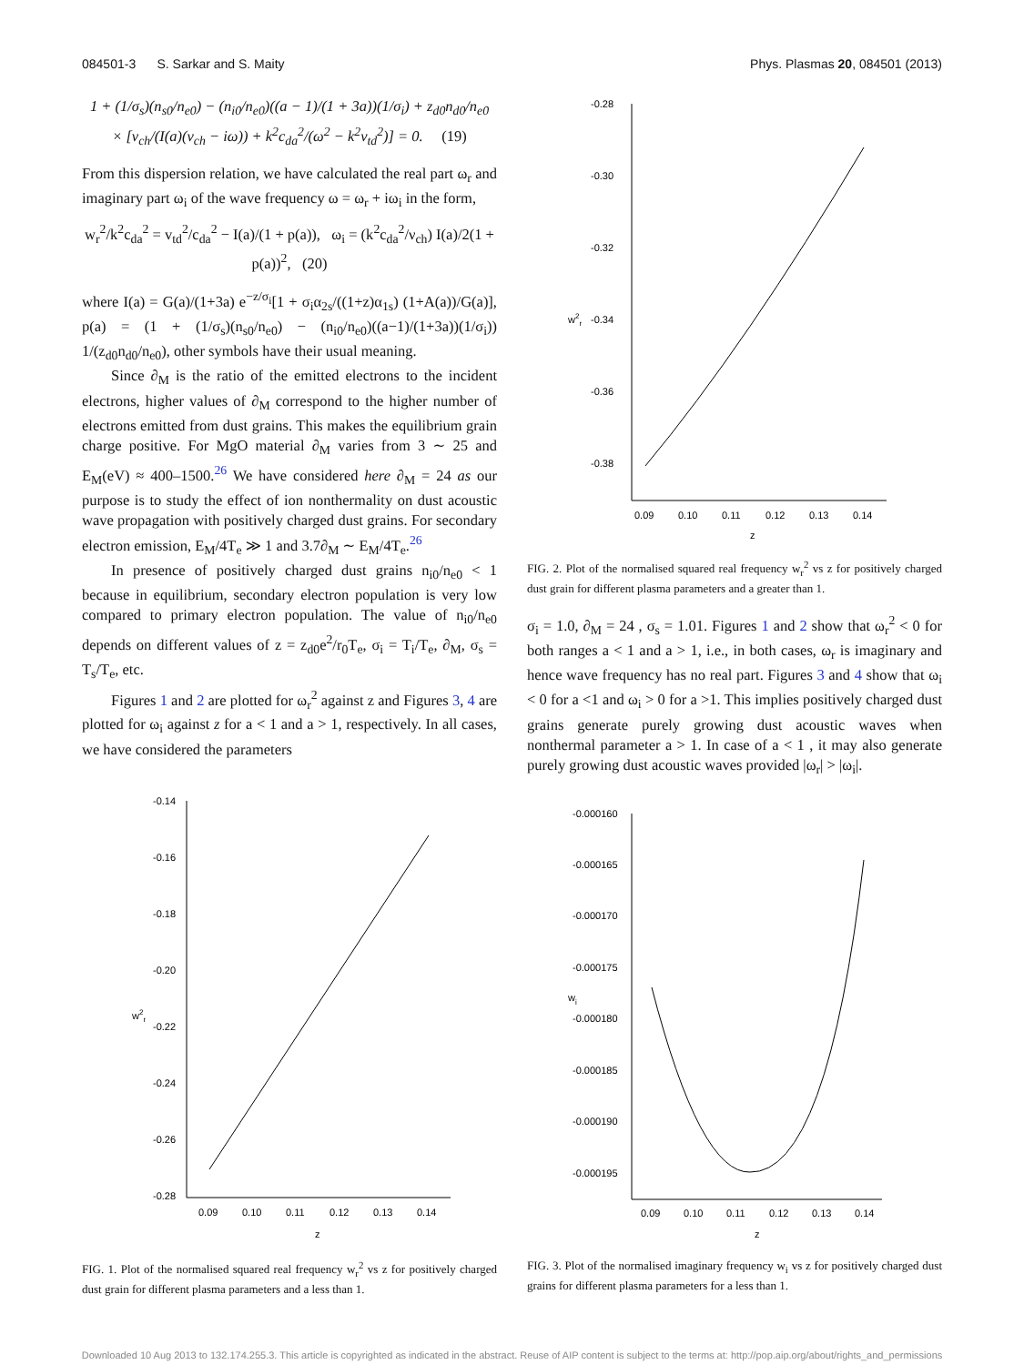084501-3 S. Sarkar and S. Maity Phys. Plasmas 20, 084501 (2013)
1 + (1/σ<sub>s</sub>)(n<sub>s0</sub>/n<sub>e0</sub>) − (n<sub>i0</sub>/n<sub>e0</sub>)((a − 1)/(1 + 3a))(1/σ<sub>i</sub>) + z<sub>d0</sub>n<sub>d0</sub>/n<sub>e0</sub>
× [ν<sub>ch</sub>/(I(a)(ν<sub>ch</sub> − iω)) + k<sup>2</sup>c<sub>da</sub><sup>2</sup>/(ω<sup>2</sup> − k<sup>2</sup>v<sub>td</sub><sup>2</sup>)] = 0. (19)
From this dispersion relation, we have calculated the real part ω<sub>r</sub> and imaginary part ω<sub>i</sub> of the wave frequency ω = ω<sub>r</sub> + iω<sub>i</sub> in the form,
w<sub>r</sub><sup>2</sup>/k<sup>2</sup>c<sub>da</sub><sup>2</sup> = v<sub>td</sub><sup>2</sup>/c<sub>da</sub><sup>2</sup> − I(a)/(1 + p(a)), ω<sub>i</sub> = (k<sup>2</sup>c<sub>da</sub><sup>2</sup>/ν<sub>ch</sub>) I(a)/2(1 + p(a))<sup>2</sup>, (20)
where I(a) = G(a)/(1+3a) e<sup>−z/σ<sub>i</sub></sup>[1 + σ<sub>i</sub>α<sub>2s</sub>/((1+z)α<sub>1s</sub>) (1+A(a))/G(a)], p(a) = (1 + (1/σ<sub>s</sub>)(n<sub>s0</sub>/n<sub>e0</sub>) − (n<sub>i0</sub>/n<sub>e0</sub>)((a−1)/(1+3a))(1/σ<sub>i</sub>)) 1/(z<sub>d0</sub>n<sub>d0</sub>/n<sub>e0</sub>), other symbols have their usual meaning.
Since ∂<sub>M</sub> is the ratio of the emitted electrons to the incident electrons, higher values of ∂<sub>M</sub> correspond to the higher number of electrons emitted from dust grains. This makes the equilibrium grain charge positive. For MgO material ∂<sub>M</sub> varies from 3 ∼ 25 and E<sub>M</sub>(eV) ≈ 400–1500.<sup>26</sup> We have considered here ∂<sub>M</sub> = 24 as our purpose is to study the effect of ion nonthermality on dust acoustic wave propagation with positively charged dust grains. For secondary electron emission, E<sub>M</sub>/4T<sub>e</sub> ≫ 1 and 3.7∂<sub>M</sub> ∼ E<sub>M</sub>/4T<sub>e</sub>.<sup>26</sup>
In presence of positively charged dust grains n<sub>i0</sub>/n<sub>e0</sub> < 1 because in equilibrium, secondary electron population is very low compared to primary electron population. The value of n<sub>i0</sub>/n<sub>e0</sub> depends on different values of z = z<sub>d0</sub>e<sup>2</sup>/r<sub>0</sub>T<sub>e</sub>, σ<sub>i</sub> = T<sub>i</sub>/T<sub>e</sub>, ∂<sub>M</sub>, σ<sub>s</sub> = T<sub>s</sub>/T<sub>e</sub>, etc.
Figures 1 and 2 are plotted for ω<sub>r</sub><sup>2</sup> against z and Figures 3, 4 are plotted for ω<sub>i</sub> against z for a < 1 and a > 1, respectively. In all cases, we have considered the parameters
-0.28
-0.30
-0.32
-0.34
-0.36
-0.38
0.09
0.10
0.11
0.12
0.13
0.14
z
w2r
FIG. 2. Plot of the normalised squared real frequency w<sub>r</sub><sup>2</sup> vs z for positively charged dust grain for different plasma parameters and a greater than 1.
σ<sub>i</sub> = 1.0, ∂<sub>M</sub> = 24 , σ<sub>s</sub> = 1.01. Figures 1 and 2 show that ω<sub>r</sub><sup>2</sup> < 0 for both ranges a < 1 and a > 1, i.e., in both cases, ω<sub>r</sub> is imaginary and hence wave frequency has no real part. Figures 3 and 4 show that ω<sub>i</sub> < 0 for a <1 and ω<sub>i</sub> > 0 for a >1. This implies positively charged dust grains generate purely growing dust acoustic waves when nonthermal parameter a > 1. In case of a < 1 , it may also generate purely growing dust acoustic waves provided |ω<sub>r</sub>| > |ω<sub>i</sub>|.
-0.14
-0.16
-0.18
-0.20
-0.22
-0.24
-0.26
-0.28
0.09
0.10
0.11
0.12
0.13
0.14
z
w2r
FIG. 1. Plot of the normalised squared real frequency w<sub>r</sub><sup>2</sup> vs z for positively charged dust grain for different plasma parameters and a less than 1.
-0.000160
-0.000165
-0.000170
-0.000175
-0.000180
-0.000185
-0.000190
-0.000195
0.09
0.10
0.11
0.12
0.13
0.14
z
wi
FIG. 3. Plot of the normalised imaginary frequency w<sub>i</sub> vs z for positively charged dust grains for different plasma parameters for a less than 1.
Downloaded 10 Aug 2013 to 132.174.255.3. This article is copyrighted as indicated in the abstract. Reuse of AIP content is subject to the terms at: http://pop.aip.org/about/rights_and_permissions